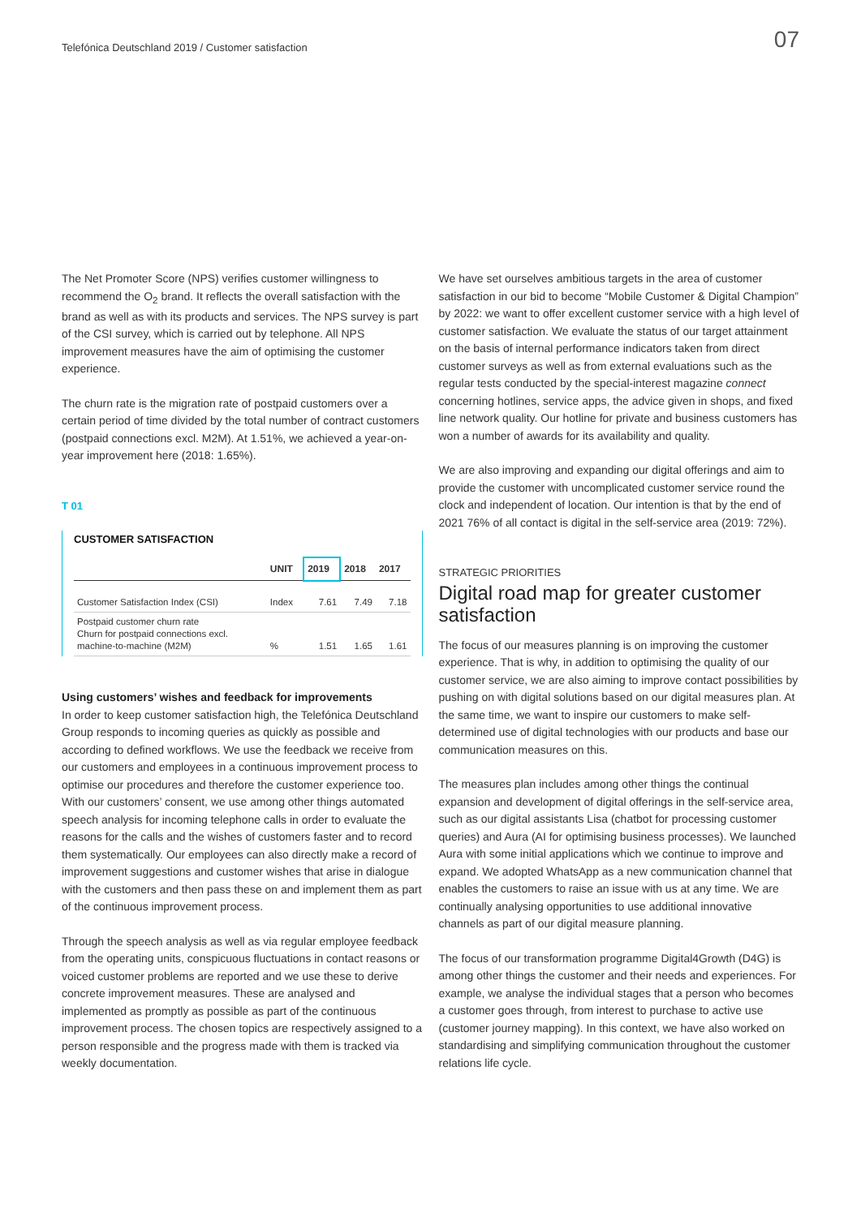Telefónica Deutschland 2019 / Customer satisfaction
07
The Net Promoter Score (NPS) verifies customer willingness to recommend the O<sub>2</sub> brand. It reflects the overall satisfaction with the brand as well as with its products and services. The NPS survey is part of the CSI survey, which is carried out by telephone. All NPS improvement measures have the aim of optimising the customer experience.
The churn rate is the migration rate of postpaid customers over a certain period of time divided by the total number of contract customers (postpaid connections excl. M2M). At 1.51%, we achieved a year-on-year improvement here (2018: 1.65%).
T 01
CUSTOMER SATISFACTION
| | UNIT | 2019 | 2018 | 2017 |
| --- | --- | --- | --- | --- |
| Customer Satisfaction Index (CSI) | Index | 7.61 | 7.49 | 7.18 |
| Postpaid customer churn rate Churn for postpaid connections excl. machine-to-machine (M2M) | % | 1.51 | 1.65 | 1.61 |
Using customers’ wishes and feedback for improvements
In order to keep customer satisfaction high, the Telefónica Deutschland Group responds to incoming queries as quickly as possible and according to defined workflows. We use the feedback we receive from our customers and employees in a continuous improvement process to optimise our procedures and therefore the customer experience too. With our customers’ consent, we use among other things automated speech analysis for incoming telephone calls in order to evaluate the reasons for the calls and the wishes of customers faster and to record them systematically. Our employees can also directly make a record of improvement suggestions and customer wishes that arise in dialogue with the customers and then pass these on and implement them as part of the continuous improvement process.
Through the speech analysis as well as via regular employee feedback from the operating units, conspicuous fluctuations in contact reasons or voiced customer problems are reported and we use these to derive concrete improvement measures. These are analysed and implemented as promptly as possible as part of the continuous improvement process. The chosen topics are respectively assigned to a person responsible and the progress made with them is tracked via weekly documentation.
We have set ourselves ambitious targets in the area of customer satisfaction in our bid to become “Mobile Customer & Digital Champion” by 2022: we want to offer excellent customer service with a high level of customer satisfaction. We evaluate the status of our target attainment on the basis of internal performance indicators taken from direct customer surveys as well as from external evaluations such as the regular tests conducted by the special-interest magazine connect concerning hotlines, service apps, the advice given in shops, and fixed line network quality. Our hotline for private and business customers has won a number of awards for its availability and quality.
We are also improving and expanding our digital offerings and aim to provide the customer with uncomplicated customer service round the clock and independent of location. Our intention is that by the end of 2021 76% of all contact is digital in the self-service area (2019: 72%).
STRATEGIC PRIORITIES
Digital road map for greater customer satisfaction
The focus of our measures planning is on improving the customer experience. That is why, in addition to optimising the quality of our customer service, we are also aiming to improve contact possibilities by pushing on with digital solutions based on our digital measures plan. At the same time, we want to inspire our customers to make self-determined use of digital technologies with our products and base our communication measures on this.
The measures plan includes among other things the continual expansion and development of digital offerings in the self-service area, such as our digital assistants Lisa (chatbot for processing customer queries) and Aura (AI for optimising business processes). We launched Aura with some initial applications which we continue to improve and expand. We adopted WhatsApp as a new communication channel that enables the customers to raise an issue with us at any time. We are continually analysing opportunities to use additional innovative channels as part of our digital measure planning.
The focus of our transformation programme Digital4Growth (D4G) is among other things the customer and their needs and experiences. For example, we analyse the individual stages that a person who becomes a customer goes through, from interest to purchase to active use (customer journey mapping). In this context, we have also worked on standardising and simplifying communication throughout the customer relations life cycle.